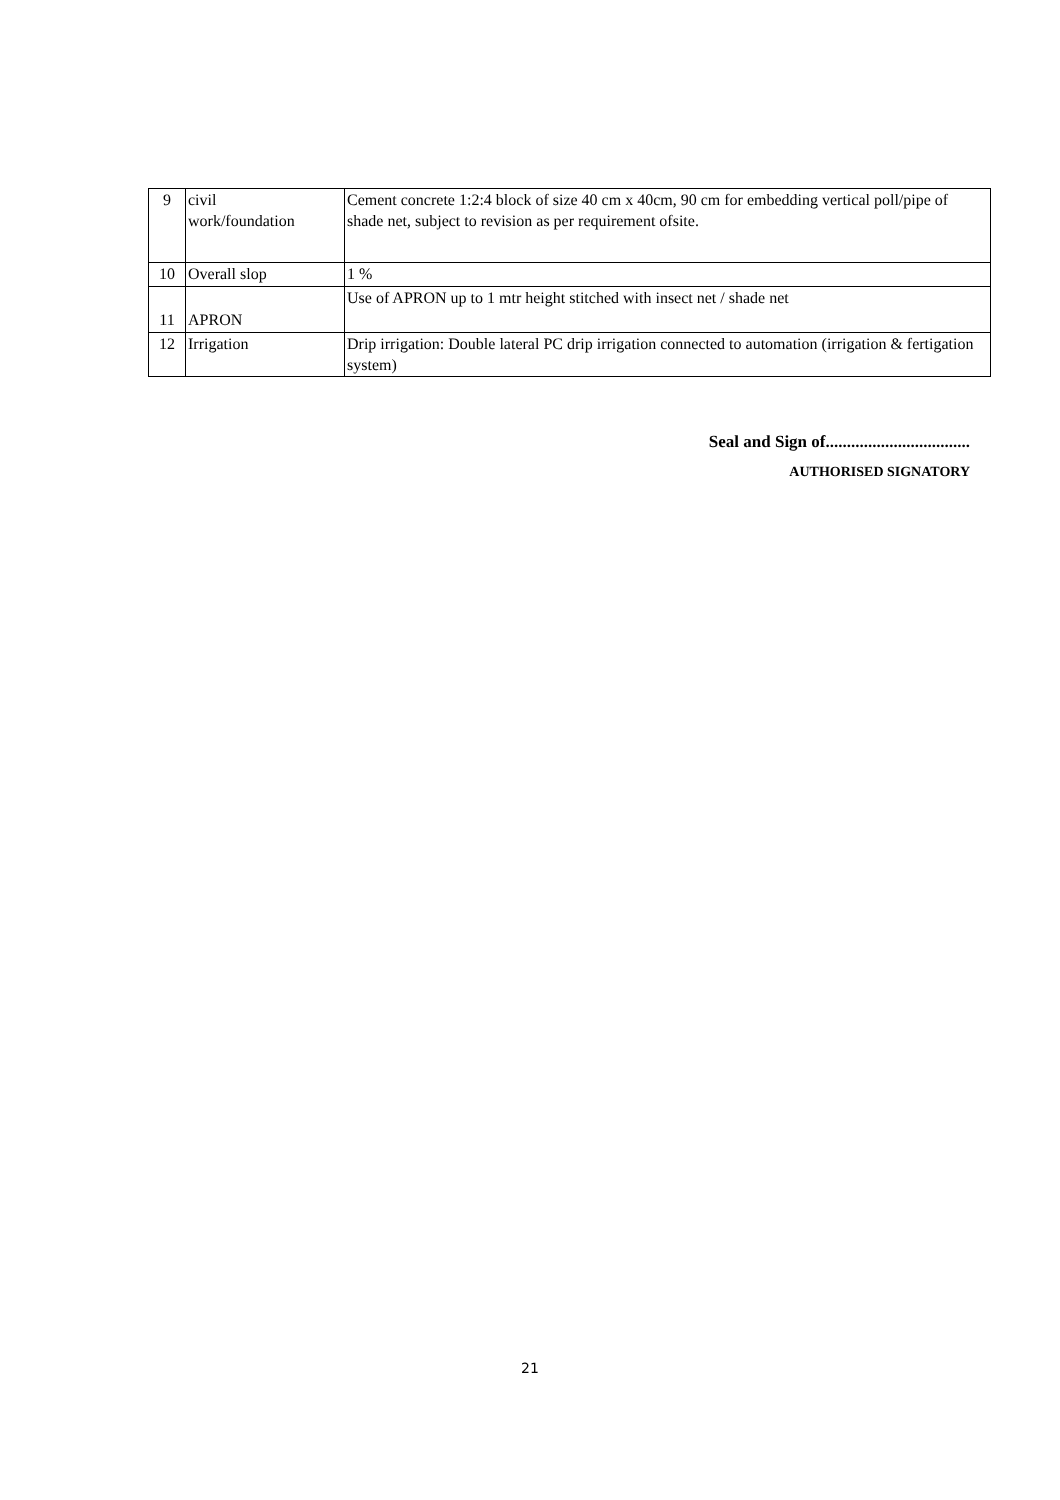| 9 | civil work/foundation | Cement concrete 1:2:4 block of size 40 cm x 40cm, 90 cm for embedding vertical poll/pipe of shade net, subject to revision as per requirement ofsite. |
| 10 | Overall slop | 1 % |
| 11 | APRON | Use of APRON up to 1 mtr height stitched with insect net / shade net |
| 12 | Irrigation | Drip irrigation: Double lateral PC drip irrigation connected to automation (irrigation & fertigation system) |
Seal and Sign of..................................
AUTHORISED SIGNATORY
21